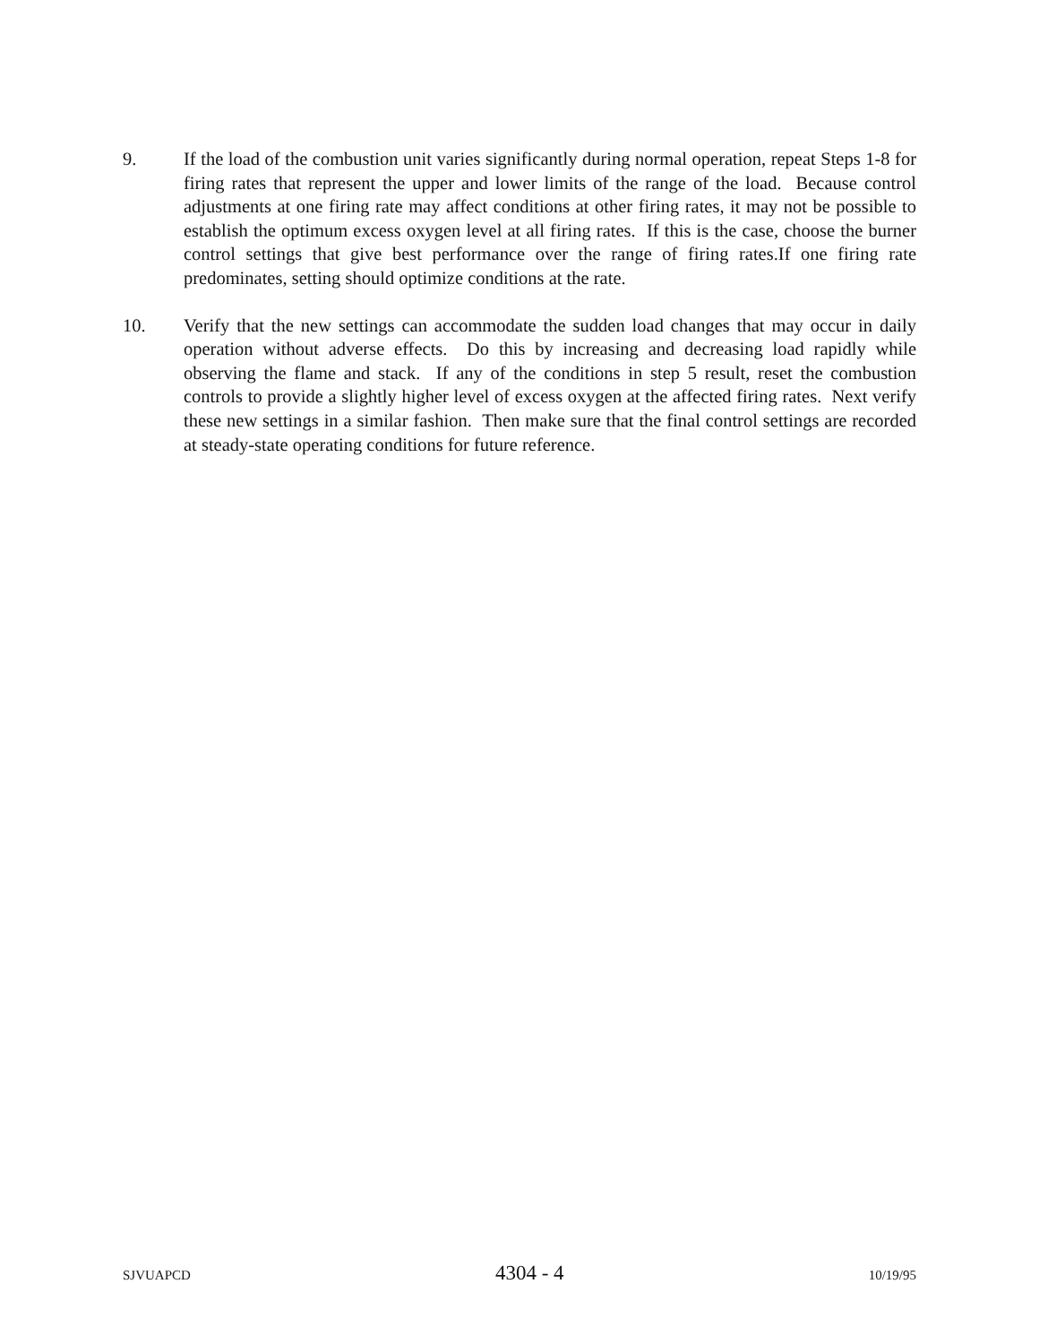9. If the load of the combustion unit varies significantly during normal operation, repeat Steps 1-8 for firing rates that represent the upper and lower limits of the range of the load. Because control adjustments at one firing rate may affect conditions at other firing rates, it may not be possible to establish the optimum excess oxygen level at all firing rates. If this is the case, choose the burner control settings that give best performance over the range of firing rates.If one firing rate predominates, setting should optimize conditions at the rate.
10. Verify that the new settings can accommodate the sudden load changes that may occur in daily operation without adverse effects. Do this by increasing and decreasing load rapidly while observing the flame and stack. If any of the conditions in step 5 result, reset the combustion controls to provide a slightly higher level of excess oxygen at the affected firing rates. Next verify these new settings in a similar fashion. Then make sure that the final control settings are recorded at steady-state operating conditions for future reference.
SJVUAPCD 4304 - 4 10/19/95